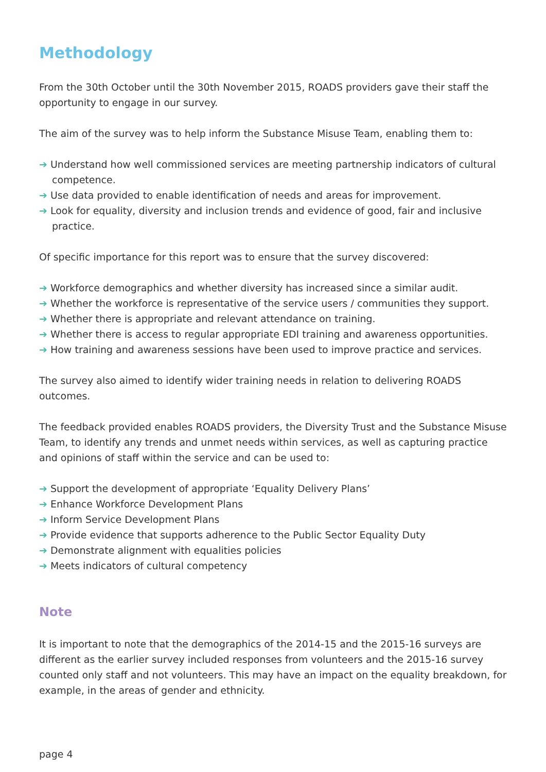Methodology
From the 30th October until the 30th November 2015, ROADS providers gave their staff the opportunity to engage in our survey.
The aim of the survey was to help inform the Substance Misuse Team, enabling them to:
➔ Understand how well commissioned services are meeting partnership indicators of cultural competence.
➔ Use data provided to enable identification of needs and areas for improvement.
➔ Look for equality, diversity and inclusion trends and evidence of good, fair and inclusive practice.
Of specific importance for this report was to ensure that the survey discovered:
➔ Workforce demographics and whether diversity has increased since a similar audit.
➔ Whether the workforce is representative of the service users / communities they support.
➔ Whether there is appropriate and relevant attendance on training.
➔ Whether there is access to regular appropriate EDI training and awareness opportunities.
➔ How training and awareness sessions have been used to improve practice and services.
The survey also aimed to identify wider training needs in relation to delivering ROADS outcomes.
The feedback provided enables ROADS providers, the Diversity Trust and the Substance Misuse Team, to identify any trends and unmet needs within services, as well as capturing practice and opinions of staff within the service and can be used to:
➔ Support the development of appropriate ‘Equality Delivery Plans’
➔ Enhance Workforce Development Plans
➔ Inform Service Development Plans
➔ Provide evidence that supports adherence to the Public Sector Equality Duty
➔ Demonstrate alignment with equalities policies
➔ Meets indicators of cultural competency
Note
It is important to note that the demographics of the 2014-15 and the 2015-16 surveys are different as the earlier survey included responses from volunteers and the 2015-16 survey counted only staff and not volunteers. This may have an impact on the equality breakdown, for example, in the areas of gender and ethnicity.
page 4